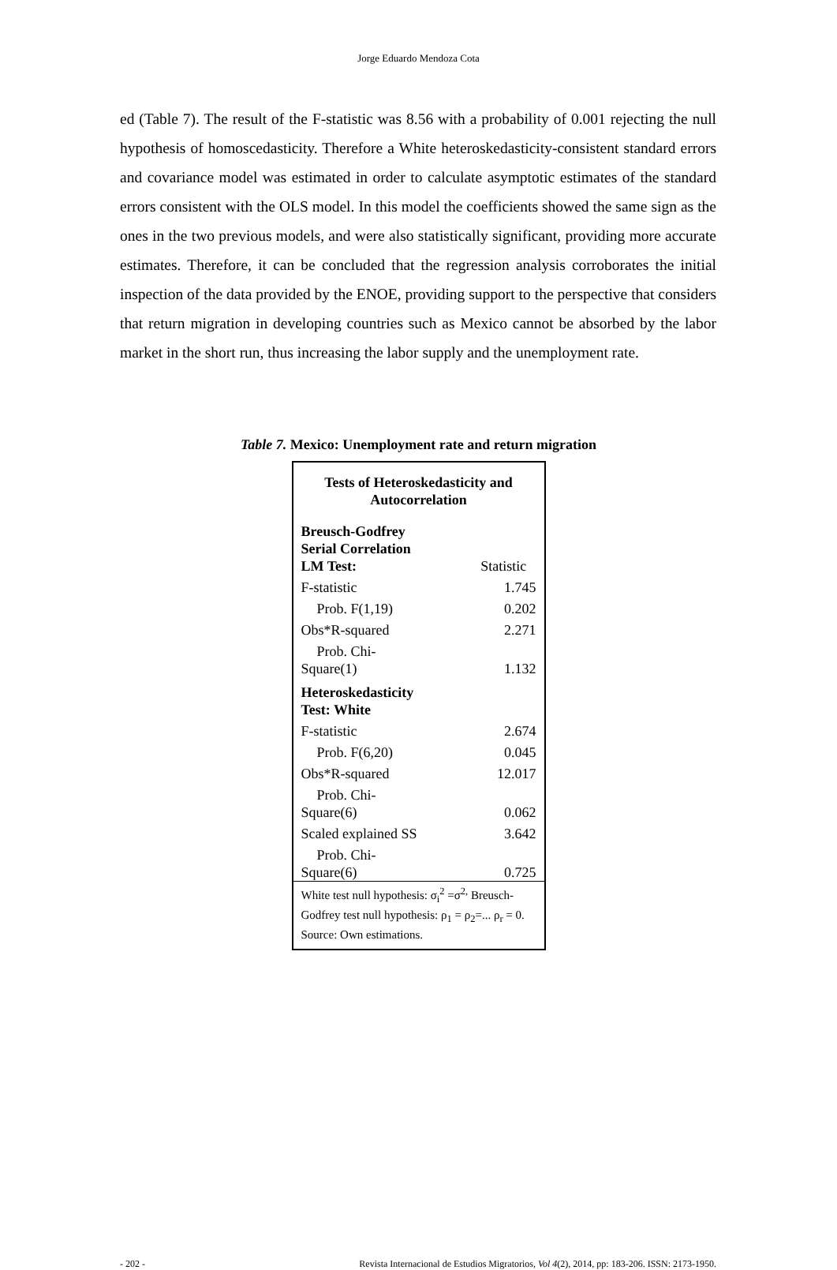Jorge Eduardo Mendoza Cota
ed (Table 7). The result of the F-statistic was 8.56 with a probability of 0.001 rejecting the null hypothesis of homoscedasticity. Therefore a White heteroskedasticity-consistent standard errors and covariance model was estimated in order to calculate asymptotic estimates of the standard errors consistent with the OLS model. In this model the coefficients showed the same sign as the ones in the two previous models, and were also statistically significant, providing more accurate estimates. Therefore, it can be concluded that the regression analysis corroborates the initial inspection of the data provided by the ENOE, providing support to the perspective that considers that return migration in developing countries such as Mexico cannot be absorbed by the labor market in the short run, thus increasing the labor supply and the unemployment rate.
Table 7. Mexico: Unemployment rate and return migration
| Tests of Heteroskedasticity and Autocorrelation | |
| --- | --- |
| Breusch-Godfrey Serial Correlation LM Test: | Statistic |
| F-statistic | 1.745 |
| Prob. F(1,19) | 0.202 |
| Obs*R-squared | 2.271 |
| Prob. Chi- Square(1) | 1.132 |
| Heteroskedasticity Test: White | |
| F-statistic | 2.674 |
| Prob. F(6,20) | 0.045 |
| Obs*R-squared | 12.017 |
| Prob. Chi- Square(6) | 0.062 |
| Scaled explained SS | 3.642 |
| Prob. Chi- Square(6) | 0.725 |
| White test null hypothesis: σ<sub>i</sub><sup>2</sup> =σ<sup>2,</sup> Breusch-Godfrey test null hypothesis: ρ<sub>1</sub> = ρ<sub>2</sub>=... ρ<sub>r</sub> = 0. Source: Own estimations. | |
- 202 - Revista Internacional de Estudios Migratorios, Vol 4(2), 2014, pp: 183-206. ISSN: 2173-1950.